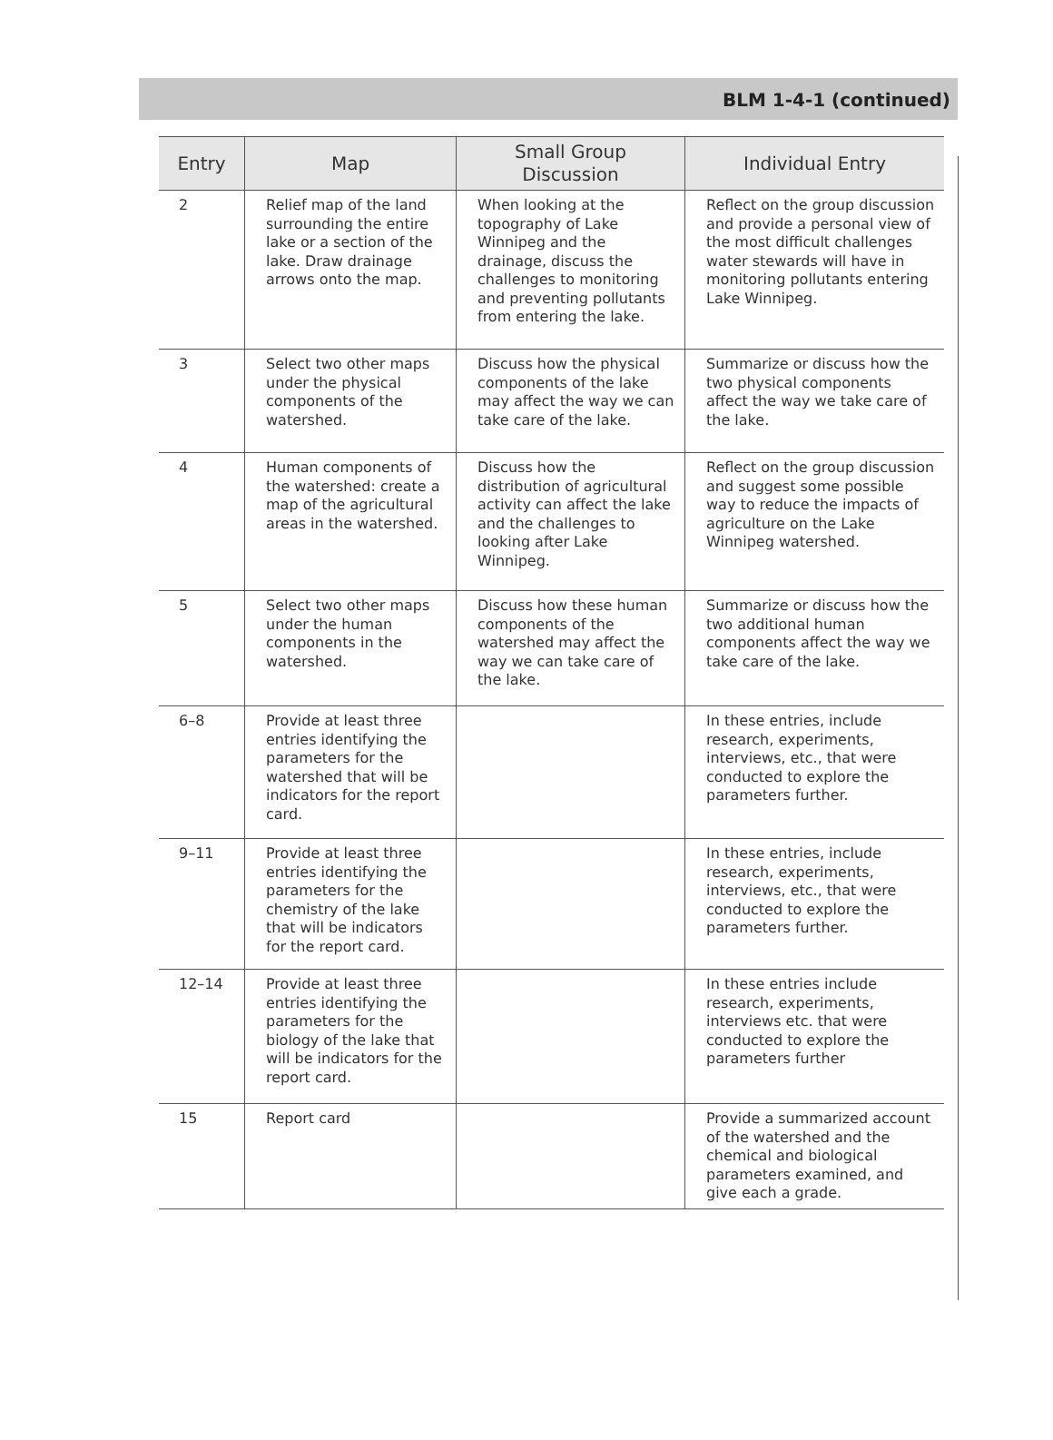BLM 1-4-1 (continued)
| Entry | Map | Small Group Discussion | Individual Entry |
| --- | --- | --- | --- |
| 2 | Relief map of the land surrounding the entire lake or a section of the lake. Draw drainage arrows onto the map. | When looking at the topography of Lake Winnipeg and the drainage, discuss the challenges to monitoring and preventing pollutants from entering the lake. | Reflect on the group discussion and provide a personal view of the most difficult challenges water stewards will have in monitoring pollutants entering Lake Winnipeg. |
| 3 | Select two other maps under the physical components of the watershed. | Discuss how the physical components of the lake may affect the way we can take care of the lake. | Summarize or discuss how the two physical components affect the way we take care of the lake. |
| 4 | Human components of the watershed: create a map of the agricultural areas in the watershed. | Discuss how the distribution of agricultural activity can affect the lake and the challenges to looking after Lake Winnipeg. | Reflect on the group discussion and suggest some possible way to reduce the impacts of agriculture on the Lake Winnipeg watershed. |
| 5 | Select two other maps under the human components in the watershed. | Discuss how these human components of the watershed may affect the way we can take care of the lake. | Summarize or discuss how the two additional human components affect the way we take care of the lake. |
| 6–8 | Provide at least three entries identifying the parameters for the watershed that will be indicators for the report card. | | In these entries, include research, experiments, interviews, etc., that were conducted to explore the parameters further. |
| 9–11 | Provide at least three entries identifying the parameters for the chemistry of the lake that will be indicators for the report card. | | In these entries, include research, experiments, interviews, etc., that were conducted to explore the parameters further. |
| 12–14 | Provide at least three entries identifying the parameters for the biology of the lake that will be indicators for the report card. | | In these entries include research, experiments, interviews etc. that were conducted to explore the parameters further |
| 15 | Report card | | Provide a summarized account of the watershed and the chemical and biological parameters examined, and give each a grade. |